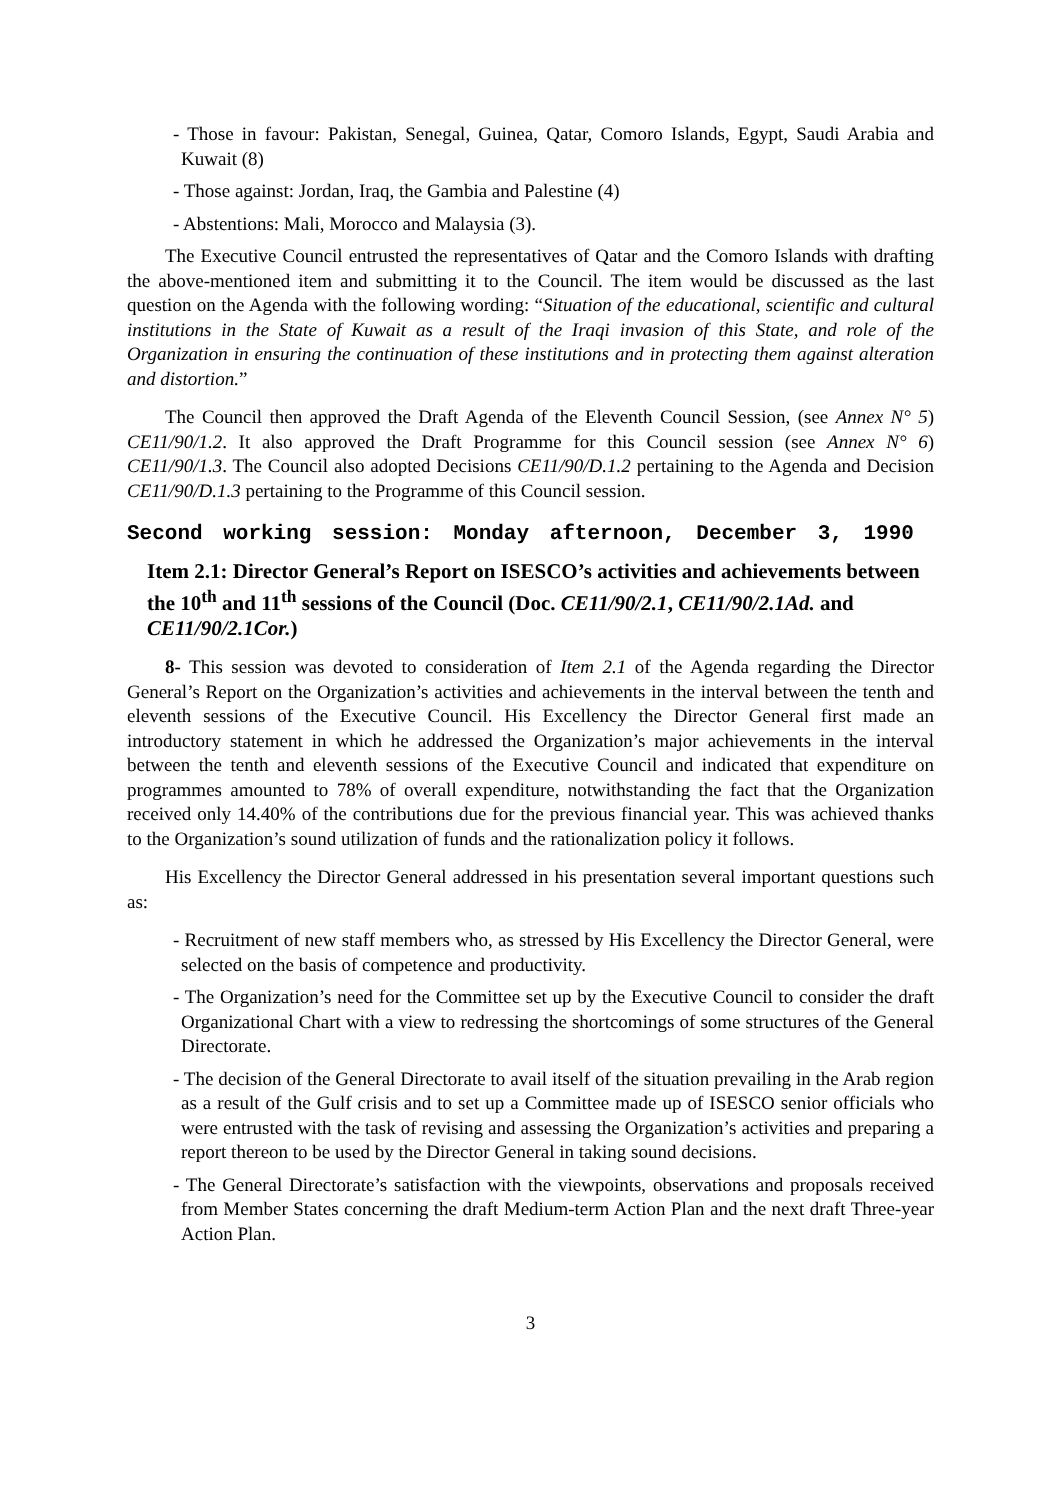- Those in favour: Pakistan, Senegal, Guinea, Qatar, Comoro Islands, Egypt, Saudi Arabia and Kuwait (8)
- Those against: Jordan, Iraq, the Gambia and Palestine (4)
- Abstentions: Mali, Morocco and Malaysia (3).
The Executive Council entrusted the representatives of Qatar and the Comoro Islands with drafting the above-mentioned item and submitting it to the Council. The item would be discussed as the last question on the Agenda with the following wording: “Situation of the educational, scientific and cultural institutions in the State of Kuwait as a result of the Iraqi invasion of this State, and role of the Organization in ensuring the continuation of these institutions and in protecting them against alteration and distortion.”
The Council then approved the Draft Agenda of the Eleventh Council Session, (see Annex N° 5) CE11/90/1.2. It also approved the Draft Programme for this Council session (see Annex N° 6) CE11/90/1.3. The Council also adopted Decisions CE11/90/D.1.2 pertaining to the Agenda and Decision CE11/90/D.1.3 pertaining to the Programme of this Council session.
Second working session: Monday afternoon, December 3, 1990
Item 2.1: Director General’s Report on ISESCO’s activities and achievements between the 10<sup>th</sup> and 11<sup>th</sup> sessions of the Council (Doc. CE11/90/2.1, CE11/90/2.1Ad. and CE11/90/2.1Cor.)
8- This session was devoted to consideration of Item 2.1 of the Agenda regarding the Director General’s Report on the Organization’s activities and achievements in the interval between the tenth and eleventh sessions of the Executive Council. His Excellency the Director General first made an introductory statement in which he addressed the Organization’s major achievements in the interval between the tenth and eleventh sessions of the Executive Council and indicated that expenditure on programmes amounted to 78% of overall expenditure, notwithstanding the fact that the Organization received only 14.40% of the contributions due for the previous financial year. This was achieved thanks to the Organization’s sound utilization of funds and the rationalization policy it follows.
His Excellency the Director General addressed in his presentation several important questions such as:
- Recruitment of new staff members who, as stressed by His Excellency the Director General, were selected on the basis of competence and productivity.
- The Organization’s need for the Committee set up by the Executive Council to consider the draft Organizational Chart with a view to redressing the shortcomings of some structures of the General Directorate.
- The decision of the General Directorate to avail itself of the situation prevailing in the Arab region as a result of the Gulf crisis and to set up a Committee made up of ISESCO senior officials who were entrusted with the task of revising and assessing the Organization’s activities and preparing a report thereon to be used by the Director General in taking sound decisions.
- The General Directorate’s satisfaction with the viewpoints, observations and proposals received from Member States concerning the draft Medium-term Action Plan and the next draft Three-year Action Plan.
3